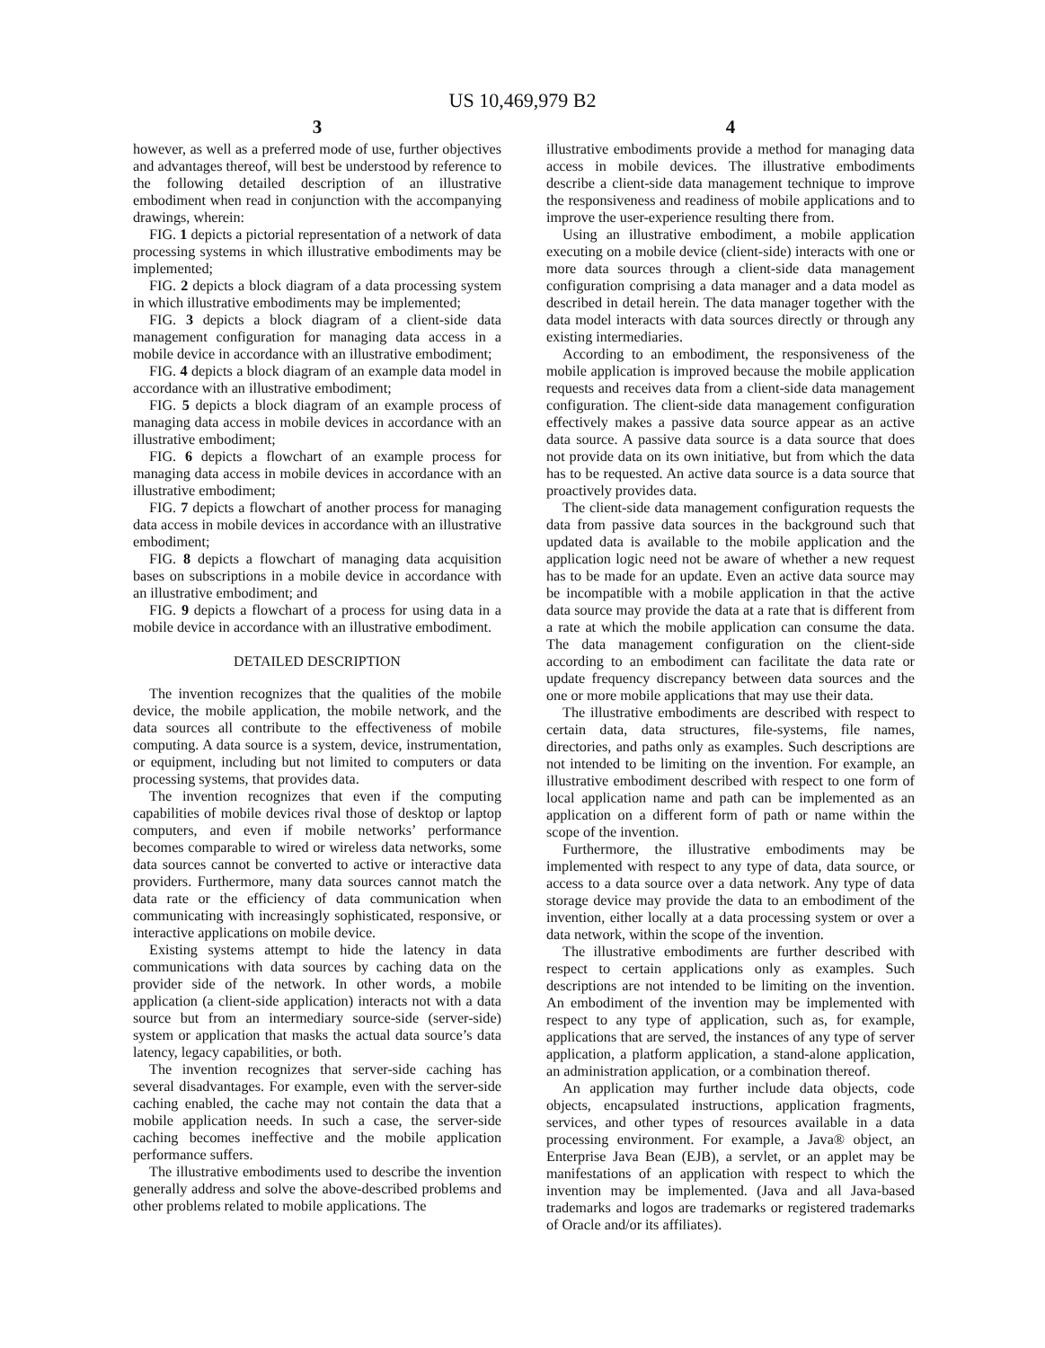US 10,469,979 B2
3
however, as well as a preferred mode of use, further objectives and advantages thereof, will best be understood by reference to the following detailed description of an illustrative embodiment when read in conjunction with the accompanying drawings, wherein:
FIG. 1 depicts a pictorial representation of a network of data processing systems in which illustrative embodiments may be implemented;
FIG. 2 depicts a block diagram of a data processing system in which illustrative embodiments may be implemented;
FIG. 3 depicts a block diagram of a client-side data management configuration for managing data access in a mobile device in accordance with an illustrative embodiment;
FIG. 4 depicts a block diagram of an example data model in accordance with an illustrative embodiment;
FIG. 5 depicts a block diagram of an example process of managing data access in mobile devices in accordance with an illustrative embodiment;
FIG. 6 depicts a flowchart of an example process for managing data access in mobile devices in accordance with an illustrative embodiment;
FIG. 7 depicts a flowchart of another process for managing data access in mobile devices in accordance with an illustrative embodiment;
FIG. 8 depicts a flowchart of managing data acquisition bases on subscriptions in a mobile device in accordance with an illustrative embodiment; and
FIG. 9 depicts a flowchart of a process for using data in a mobile device in accordance with an illustrative embodiment.
DETAILED DESCRIPTION
The invention recognizes that the qualities of the mobile device, the mobile application, the mobile network, and the data sources all contribute to the effectiveness of mobile computing. A data source is a system, device, instrumentation, or equipment, including but not limited to computers or data processing systems, that provides data.
The invention recognizes that even if the computing capabilities of mobile devices rival those of desktop or laptop computers, and even if mobile networks’ performance becomes comparable to wired or wireless data networks, some data sources cannot be converted to active or interactive data providers. Furthermore, many data sources cannot match the data rate or the efficiency of data communication when communicating with increasingly sophisticated, responsive, or interactive applications on mobile device.
Existing systems attempt to hide the latency in data communications with data sources by caching data on the provider side of the network. In other words, a mobile application (a client-side application) interacts not with a data source but from an intermediary source-side (server-side) system or application that masks the actual data source’s data latency, legacy capabilities, or both.
The invention recognizes that server-side caching has several disadvantages. For example, even with the server-side caching enabled, the cache may not contain the data that a mobile application needs. In such a case, the server-side caching becomes ineffective and the mobile application performance suffers.
The illustrative embodiments used to describe the invention generally address and solve the above-described problems and other problems related to mobile applications. The
4
illustrative embodiments provide a method for managing data access in mobile devices. The illustrative embodiments describe a client-side data management technique to improve the responsiveness and readiness of mobile applications and to improve the user-experience resulting there from.
Using an illustrative embodiment, a mobile application executing on a mobile device (client-side) interacts with one or more data sources through a client-side data management configuration comprising a data manager and a data model as described in detail herein. The data manager together with the data model interacts with data sources directly or through any existing intermediaries.
According to an embodiment, the responsiveness of the mobile application is improved because the mobile application requests and receives data from a client-side data management configuration. The client-side data management configuration effectively makes a passive data source appear as an active data source. A passive data source is a data source that does not provide data on its own initiative, but from which the data has to be requested. An active data source is a data source that proactively provides data.
The client-side data management configuration requests the data from passive data sources in the background such that updated data is available to the mobile application and the application logic need not be aware of whether a new request has to be made for an update. Even an active data source may be incompatible with a mobile application in that the active data source may provide the data at a rate that is different from a rate at which the mobile application can consume the data. The data management configuration on the client-side according to an embodiment can facilitate the data rate or update frequency discrepancy between data sources and the one or more mobile applications that may use their data.
The illustrative embodiments are described with respect to certain data, data structures, file-systems, file names, directories, and paths only as examples. Such descriptions are not intended to be limiting on the invention. For example, an illustrative embodiment described with respect to one form of local application name and path can be implemented as an application on a different form of path or name within the scope of the invention.
Furthermore, the illustrative embodiments may be implemented with respect to any type of data, data source, or access to a data source over a data network. Any type of data storage device may provide the data to an embodiment of the invention, either locally at a data processing system or over a data network, within the scope of the invention.
The illustrative embodiments are further described with respect to certain applications only as examples. Such descriptions are not intended to be limiting on the invention. An embodiment of the invention may be implemented with respect to any type of application, such as, for example, applications that are served, the instances of any type of server application, a platform application, a stand-alone application, an administration application, or a combination thereof.
An application may further include data objects, code objects, encapsulated instructions, application fragments, services, and other types of resources available in a data processing environment. For example, a Java® object, an Enterprise Java Bean (EJB), a servlet, or an applet may be manifestations of an application with respect to which the invention may be implemented. (Java and all Java-based trademarks and logos are trademarks or registered trademarks of Oracle and/or its affiliates).